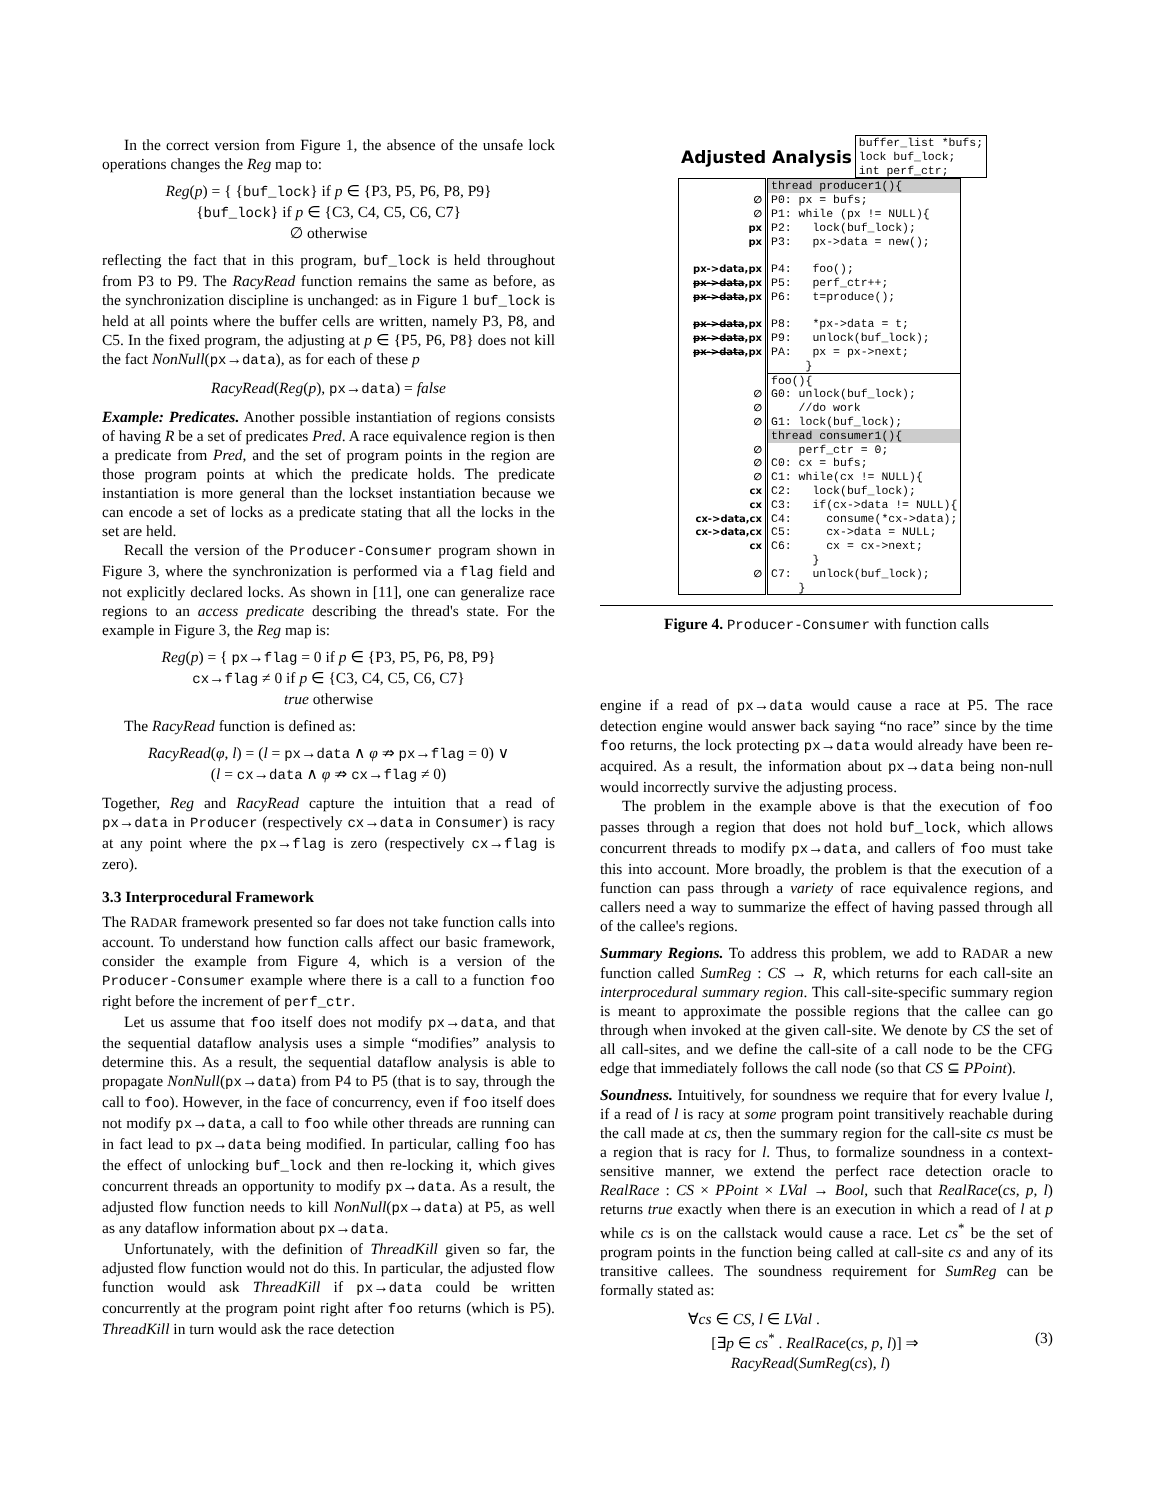In the correct version from Figure 1, the absence of the unsafe lock operations changes the Reg map to:
Reg(p) = { {buf_lock} if p ∈ {P3, P5, P6, P8, P9}
{buf_lock} if p ∈ {C3, C4, C5, C6, C7}
∅ otherwise
reflecting the fact that in this program, buf_lock is held throughout from P3 to P9. The RacyRead function remains the same as before, as the synchronization discipline is unchanged: as in Figure 1 buf_lock is held at all points where the buffer cells are written, namely P3, P8, and C5. In the fixed program, the adjusting at p ∈ {P5, P6, P8} does not kill the fact NonNull(px→data), as for each of these p
RacyRead(Reg(p), px→data) = false
Example: Predicates. Another possible instantiation of regions consists of having R be a set of predicates Pred. A race equivalence region is then a predicate from Pred, and the set of program points in the region are those program points at which the predicate holds. The predicate instantiation is more general than the lockset instantiation because we can encode a set of locks as a predicate stating that all the locks in the set are held.
Recall the version of the Producer-Consumer program shown in Figure 3, where the synchronization is performed via a flag field and not explicitly declared locks. As shown in [11], one can generalize race regions to an access predicate describing the thread's state. For the example in Figure 3, the Reg map is:
Reg(p) = { px→flag = 0 if p ∈ {P3, P5, P6, P8, P9}
cx→flag ≠ 0 if p ∈ {C3, C4, C5, C6, C7}
true otherwise
The RacyRead function is defined as:
RacyRead(φ, l) = (l = px→data ∧ φ ⇏ px→flag = 0) ∨
(l = cx→data ∧ φ ⇏ cx→flag ≠ 0)
Together, Reg and RacyRead capture the intuition that a read of px→data in Producer (respectively cx→data in Consumer) is racy at any point where the px→flag is zero (respectively cx→flag is zero).
3.3 Interprocedural Framework
The RADAR framework presented so far does not take function calls into account. To understand how function calls affect our basic framework, consider the example from Figure 4, which is a version of the Producer-Consumer example where there is a call to a function foo right before the increment of perf_ctr.
Let us assume that foo itself does not modify px→data, and that the sequential dataflow analysis uses a simple “modifies” analysis to determine this. As a result, the sequential dataflow analysis is able to propagate NonNull(px→data) from P4 to P5 (that is to say, through the call to foo). However, in the face of concurrency, even if foo itself does not modify px→data, a call to foo while other threads are running can in fact lead to px→data being modified. In particular, calling foo has the effect of unlocking buf_lock and then re-locking it, which gives concurrent threads an opportunity to modify px→data. As a result, the adjusted flow function needs to kill NonNull(px→data) at P5, as well as any dataflow information about px→data.
Unfortunately, with the definition of ThreadKill given so far, the adjusted flow function would not do this. In particular, the adjusted flow function would ask ThreadKill if px→data could be written concurrently at the program point right after foo returns (which is P5). ThreadKill in turn would ask the race detection
| Adjusted Analysis | buffer_list *bufs; lock buf_lock; int perf_ctr; |
| | thread producer1(){ |
| ∅ | P0: px = bufs; |
| ∅ | P1: while (px != NULL){ |
| px | P2: lock(buf_lock); |
| px | P3: px->data = new(); |
| px->data,px | P4: foo(); |
| px->data ,px | P5: perf_ctr++; |
| px->data ,px | P6: t=produce(); |
| px->data ,px | P8: *px->data = t; |
| px->data ,px | P9: unlock(buf_lock); |
| px->data ,px | PA: px = px->next; |
| | } |
| | foo(){ |
| ∅ | G0: unlock(buf_lock); |
| ∅ | //do work |
| ∅ | G1: lock(buf_lock); |
| | thread consumer1(){ |
| ∅ | perf_ctr = 0; |
| ∅ | C0: cx = bufs; |
| ∅ | C1: while(cx != NULL){ |
| cx | C2: lock(buf_lock); |
| cx | C3: if(cx->data != NULL){ |
| cx->data,cx | C4: consume(*cx->data); |
| cx->data,cx | C5: cx->data = NULL; |
| cx | C6: cx = cx->next; |
| | } |
| ∅ | C7: unlock(buf_lock); |
| | } |
Figure 4. Producer-Consumer with function calls
engine if a read of px→data would cause a race at P5. The race detection engine would answer back saying “no race” since by the time foo returns, the lock protecting px→data would already have been re-acquired. As a result, the information about px→data being non-null would incorrectly survive the adjusting process.
The problem in the example above is that the execution of foo passes through a region that does not hold buf_lock, which allows concurrent threads to modify px→data, and callers of foo must take this into account. More broadly, the problem is that the execution of a function can pass through a variety of race equivalence regions, and callers need a way to summarize the effect of having passed through all of the callee's regions.
Summary Regions. To address this problem, we add to RADAR a new function called SumReg : CS → R, which returns for each call-site an interprocedural summary region. This call-site-specific summary region is meant to approximate the possible regions that the callee can go through when invoked at the given call-site. We denote by CS the set of all call-sites, and we define the call-site of a call node to be the CFG edge that immediately follows the call node (so that CS ⊆ PPoint).
Soundness. Intuitively, for soundness we require that for every lvalue l, if a read of l is racy at some program point transitively reachable during the call made at cs, then the summary region for the call-site cs must be a region that is racy for l. Thus, to formalize soundness in a context-sensitive manner, we extend the perfect race detection oracle to RealRace : CS × PPoint × LVal → Bool, such that RealRace(cs, p, l) returns true exactly when there is an execution in which a read of l at p while cs is on the callstack would cause a race. Let cs<sup>*</sup> be the set of program points in the function being called at call-site cs and any of its transitive callees. The soundness requirement for SumReg can be formally stated as:
∀cs ∈ CS, l ∈ LVal .
[∃p ∈ cs<sup>*</sup> . RealRace(cs, p, l)] ⇒
RacyRead(SumReg(cs), l)
(3)